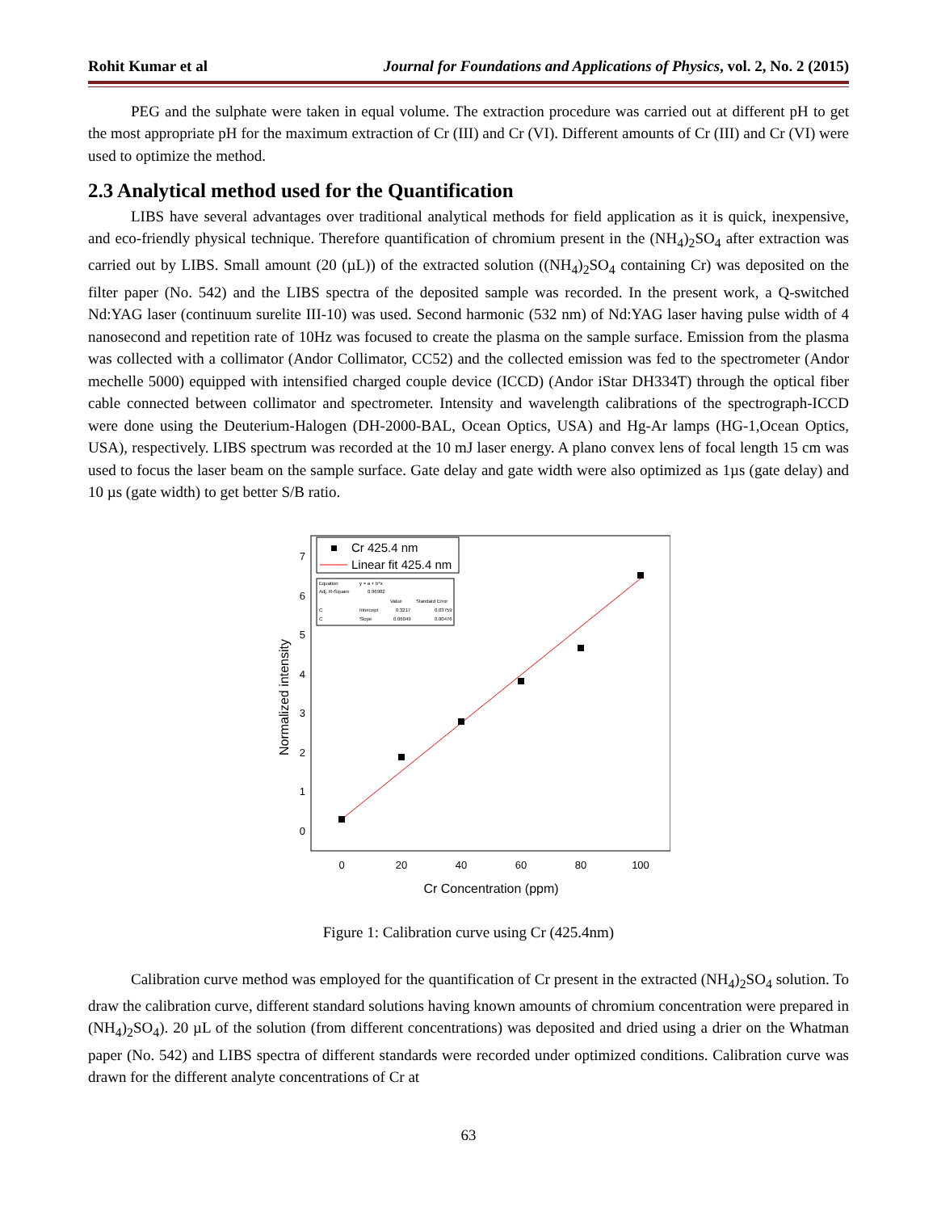Rohit Kumar et al Journal for Foundations and Applications of Physics, vol. 2, No. 2 (2015)
PEG and the sulphate were taken in equal volume. The extraction procedure was carried out at different pH to get the most appropriate pH for the maximum extraction of Cr (III) and Cr (VI). Different amounts of Cr (III) and Cr (VI) were used to optimize the method.
2.3 Analytical method used for the Quantification
LIBS have several advantages over traditional analytical methods for field application as it is quick, inexpensive, and eco-friendly physical technique. Therefore quantification of chromium present in the (NH<sub>4</sub>)<sub>2</sub>SO<sub>4</sub> after extraction was carried out by LIBS. Small amount (20 (µL)) of the extracted solution ((NH<sub>4</sub>)<sub>2</sub>SO<sub>4</sub> containing Cr) was deposited on the filter paper (No. 542) and the LIBS spectra of the deposited sample was recorded. In the present work, a Q-switched Nd:YAG laser (continuum surelite III-10) was used. Second harmonic (532 nm) of Nd:YAG laser having pulse width of 4 nanosecond and repetition rate of 10Hz was focused to create the plasma on the sample surface. Emission from the plasma was collected with a collimator (Andor Collimator, CC52) and the collected emission was fed to the spectrometer (Andor mechelle 5000) equipped with intensified charged couple device (ICCD) (Andor iStar DH334T) through the optical fiber cable connected between collimator and spectrometer. Intensity and wavelength calibrations of the spectrograph-ICCD were done using the Deuterium-Halogen (DH-2000-BAL, Ocean Optics, USA) and Hg-Ar lamps (HG-1,Ocean Optics, USA), respectively. LIBS spectrum was recorded at the 10 mJ laser energy. A plano convex lens of focal length 15 cm was used to focus the laser beam on the sample surface. Gate delay and gate width were also optimized as 1µs (gate delay) and 10 µs (gate width) to get better S/B ratio.
0
1
2
3
4
5
6
7
0
20
40
60
80
100
Cr Concentration (ppm)
Normalized intensity
Cr 425.4 nm
Linear fit 425.4 nm
Equation
y = a + b*x
Adj. R-Square
0.96982
Value
Standard Error
C
Intercept
0.3217
0.03759
C
Slope
0.06049
0.00476
Figure 1: Calibration curve using Cr (425.4nm)
Calibration curve method was employed for the quantification of Cr present in the extracted (NH<sub>4</sub>)<sub>2</sub>SO<sub>4</sub> solution. To draw the calibration curve, different standard solutions having known amounts of chromium concentration were prepared in (NH<sub>4</sub>)<sub>2</sub>SO<sub>4</sub>). 20 µL of the solution (from different concentrations) was deposited and dried using a drier on the Whatman paper (No. 542) and LIBS spectra of different standards were recorded under optimized conditions. Calibration curve was drawn for the different analyte concentrations of Cr at
63